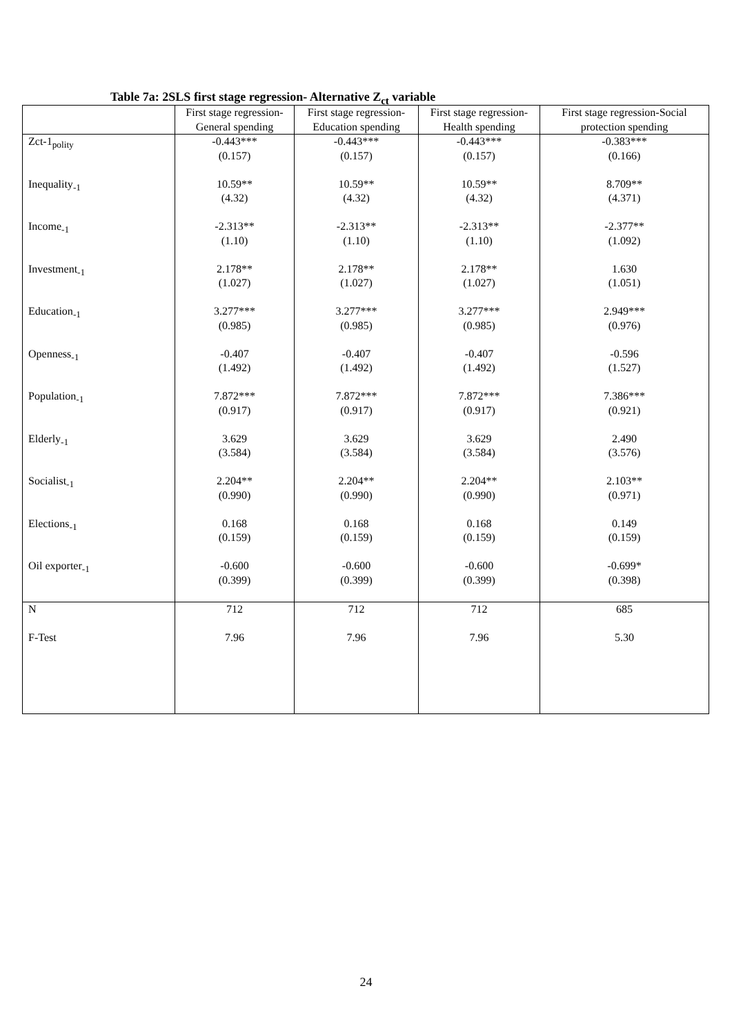Table 7a: 2SLS first stage regression- Alternative Z<sub>ct</sub> variable
| | First stage regression-General spending | First stage regression- Education spending | First stage regression- Health spending | First stage regression-Social protection spending |
| --- | --- | --- | --- | --- |
| Zct-1<sub>polity</sub> | -0.443*** (0.157) | -0.443*** (0.157) | -0.443*** (0.157) | -0.383*** (0.166) |
| Inequality<sub>-1</sub> | 10.59** (4.32) | 10.59** (4.32) | 10.59** (4.32) | 8.709** (4.371) |
| Income<sub>-1</sub> | -2.313** (1.10) | -2.313** (1.10) | -2.313** (1.10) | -2.377** (1.092) |
| Investment<sub>-1</sub> | 2.178** (1.027) | 2.178** (1.027) | 2.178** (1.027) | 1.630 (1.051) |
| Education<sub>-1</sub> | 3.277*** (0.985) | 3.277*** (0.985) | 3.277*** (0.985) | 2.949*** (0.976) |
| Openness<sub>-1</sub> | -0.407 (1.492) | -0.407 (1.492) | -0.407 (1.492) | -0.596 (1.527) |
| Population<sub>-1</sub> | 7.872*** (0.917) | 7.872*** (0.917) | 7.872*** (0.917) | 7.386*** (0.921) |
| Elderly<sub>-1</sub> | 3.629 (3.584) | 3.629 (3.584) | 3.629 (3.584) | 2.490 (3.576) |
| Socialist<sub>-1</sub> | 2.204** (0.990) | 2.204** (0.990) | 2.204** (0.990) | 2.103** (0.971) |
| Elections<sub>-1</sub> | 0.168 (0.159) | 0.168 (0.159) | 0.168 (0.159) | 0.149 (0.159) |
| Oil exporter<sub>-1</sub> | -0.600 (0.399) | -0.600 (0.399) | -0.600 (0.399) | -0.699* (0.398) |
| N | 712 | 712 | 712 | 685 |
| F-Test | 7.96 | 7.96 | 7.96 | 5.30 |
24